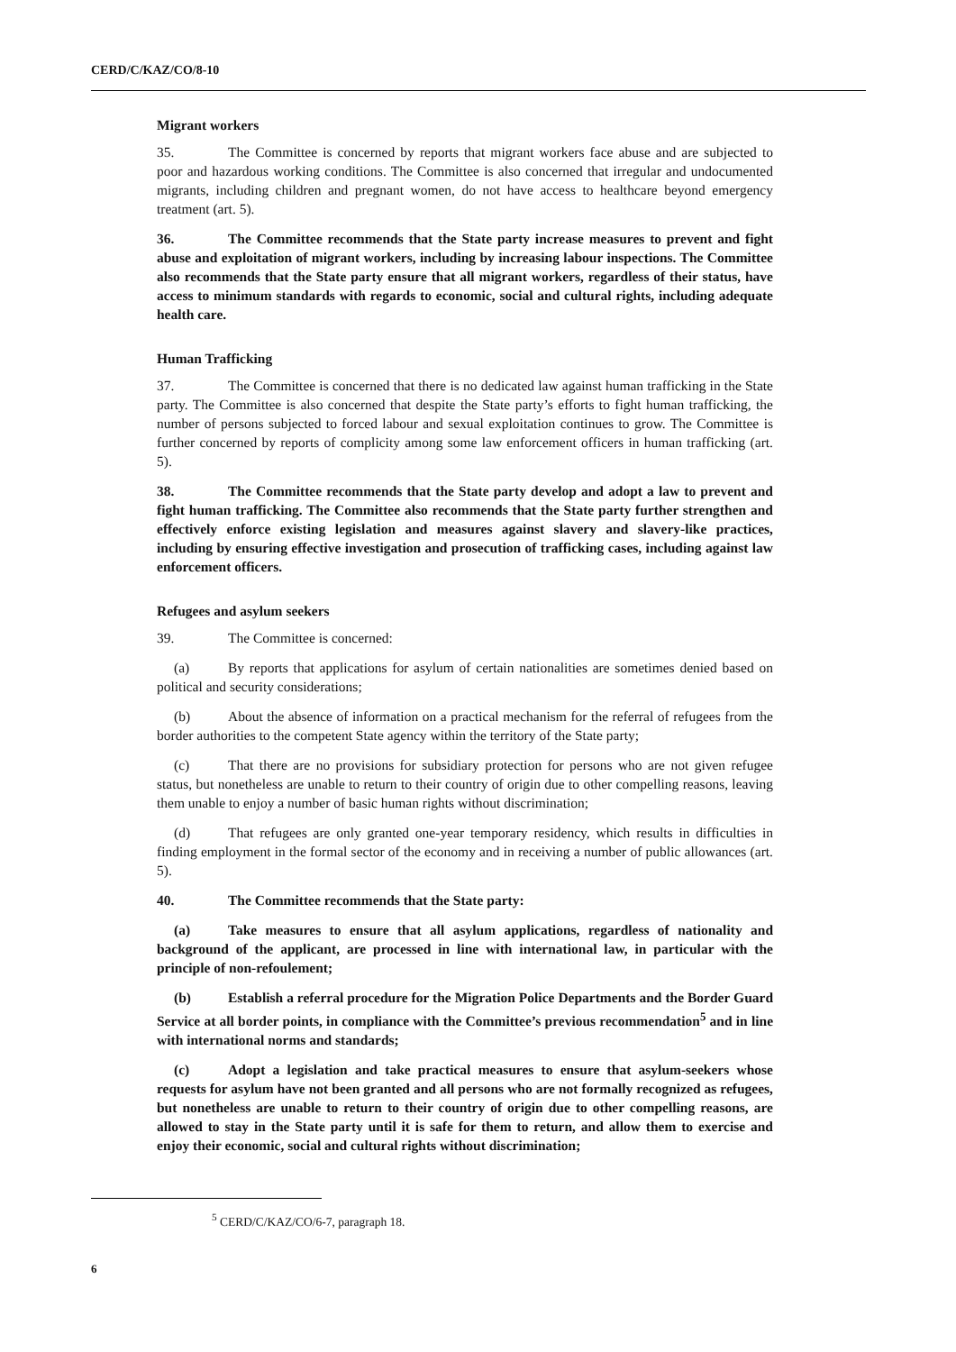CERD/C/KAZ/CO/8-10
Migrant workers
35. The Committee is concerned by reports that migrant workers face abuse and are subjected to poor and hazardous working conditions. The Committee is also concerned that irregular and undocumented migrants, including children and pregnant women, do not have access to healthcare beyond emergency treatment (art. 5).
36. The Committee recommends that the State party increase measures to prevent and fight abuse and exploitation of migrant workers, including by increasing labour inspections. The Committee also recommends that the State party ensure that all migrant workers, regardless of their status, have access to minimum standards with regards to economic, social and cultural rights, including adequate health care.
Human Trafficking
37. The Committee is concerned that there is no dedicated law against human trafficking in the State party. The Committee is also concerned that despite the State party’s efforts to fight human trafficking, the number of persons subjected to forced labour and sexual exploitation continues to grow. The Committee is further concerned by reports of complicity among some law enforcement officers in human trafficking (art. 5).
38. The Committee recommends that the State party develop and adopt a law to prevent and fight human trafficking. The Committee also recommends that the State party further strengthen and effectively enforce existing legislation and measures against slavery and slavery-like practices, including by ensuring effective investigation and prosecution of trafficking cases, including against law enforcement officers.
Refugees and asylum seekers
39. The Committee is concerned:
(a) By reports that applications for asylum of certain nationalities are sometimes denied based on political and security considerations;
(b) About the absence of information on a practical mechanism for the referral of refugees from the border authorities to the competent State agency within the territory of the State party;
(c) That there are no provisions for subsidiary protection for persons who are not given refugee status, but nonetheless are unable to return to their country of origin due to other compelling reasons, leaving them unable to enjoy a number of basic human rights without discrimination;
(d) That refugees are only granted one-year temporary residency, which results in difficulties in finding employment in the formal sector of the economy and in receiving a number of public allowances (art. 5).
40. The Committee recommends that the State party:
(a) Take measures to ensure that all asylum applications, regardless of nationality and background of the applicant, are processed in line with international law, in particular with the principle of non-refoulement;
(b) Establish a referral procedure for the Migration Police Departments and the Border Guard Service at all border points, in compliance with the Committee’s previous recommendation<sup>5</sup> and in line with international norms and standards;
(c) Adopt a legislation and take practical measures to ensure that asylum-seekers whose requests for asylum have not been granted and all persons who are not formally recognized as refugees, but nonetheless are unable to return to their country of origin due to other compelling reasons, are allowed to stay in the State party until it is safe for them to return, and allow them to exercise and enjoy their economic, social and cultural rights without discrimination;
<sup>5</sup> CERD/C/KAZ/CO/6-7, paragraph 18.
6